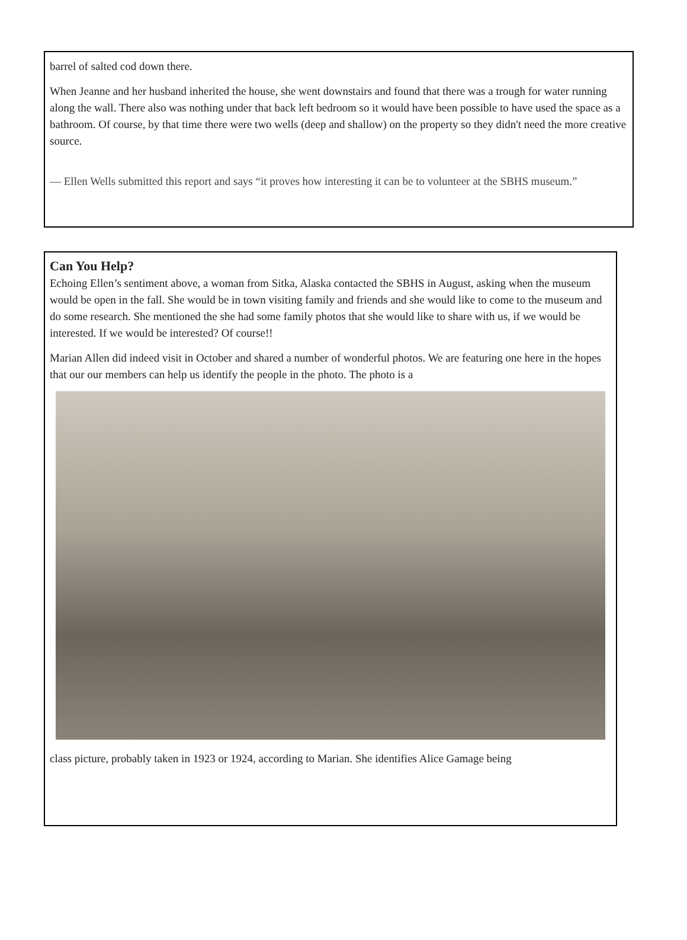barrel of salted cod down there.
When Jeanne and her husband inherited the house, she went downstairs and found that there was a trough for water running along the wall. There also was nothing under that back left bedroom so it would have been possible to have used the space as a bathroom. Of course, by that time there were two wells (deep and shallow) on the property so they didn't need the more creative source.
— Ellen Wells submitted this report and says “it proves how interesting it can be to volunteer at the SBHS museum.”
Can You Help?
Echoing Ellen’s sentiment above, a woman from Sitka, Alaska contacted the SBHS in August, asking when the museum would be open in the fall. She would be in town visiting family and friends and she would like to come to the museum and do some research. She mentioned the she had some family photos that she would like to share with us, if we would be interested. If we would be interested? Of course!!
Marian Allen did indeed visit in October and shared a number of wonderful photos. We are featuring one here in the hopes that our our members can help us identify the people in the photo. The photo is a
class picture, probably taken in 1923 or 1924, according to Marian. She identifies Alice Gamage being